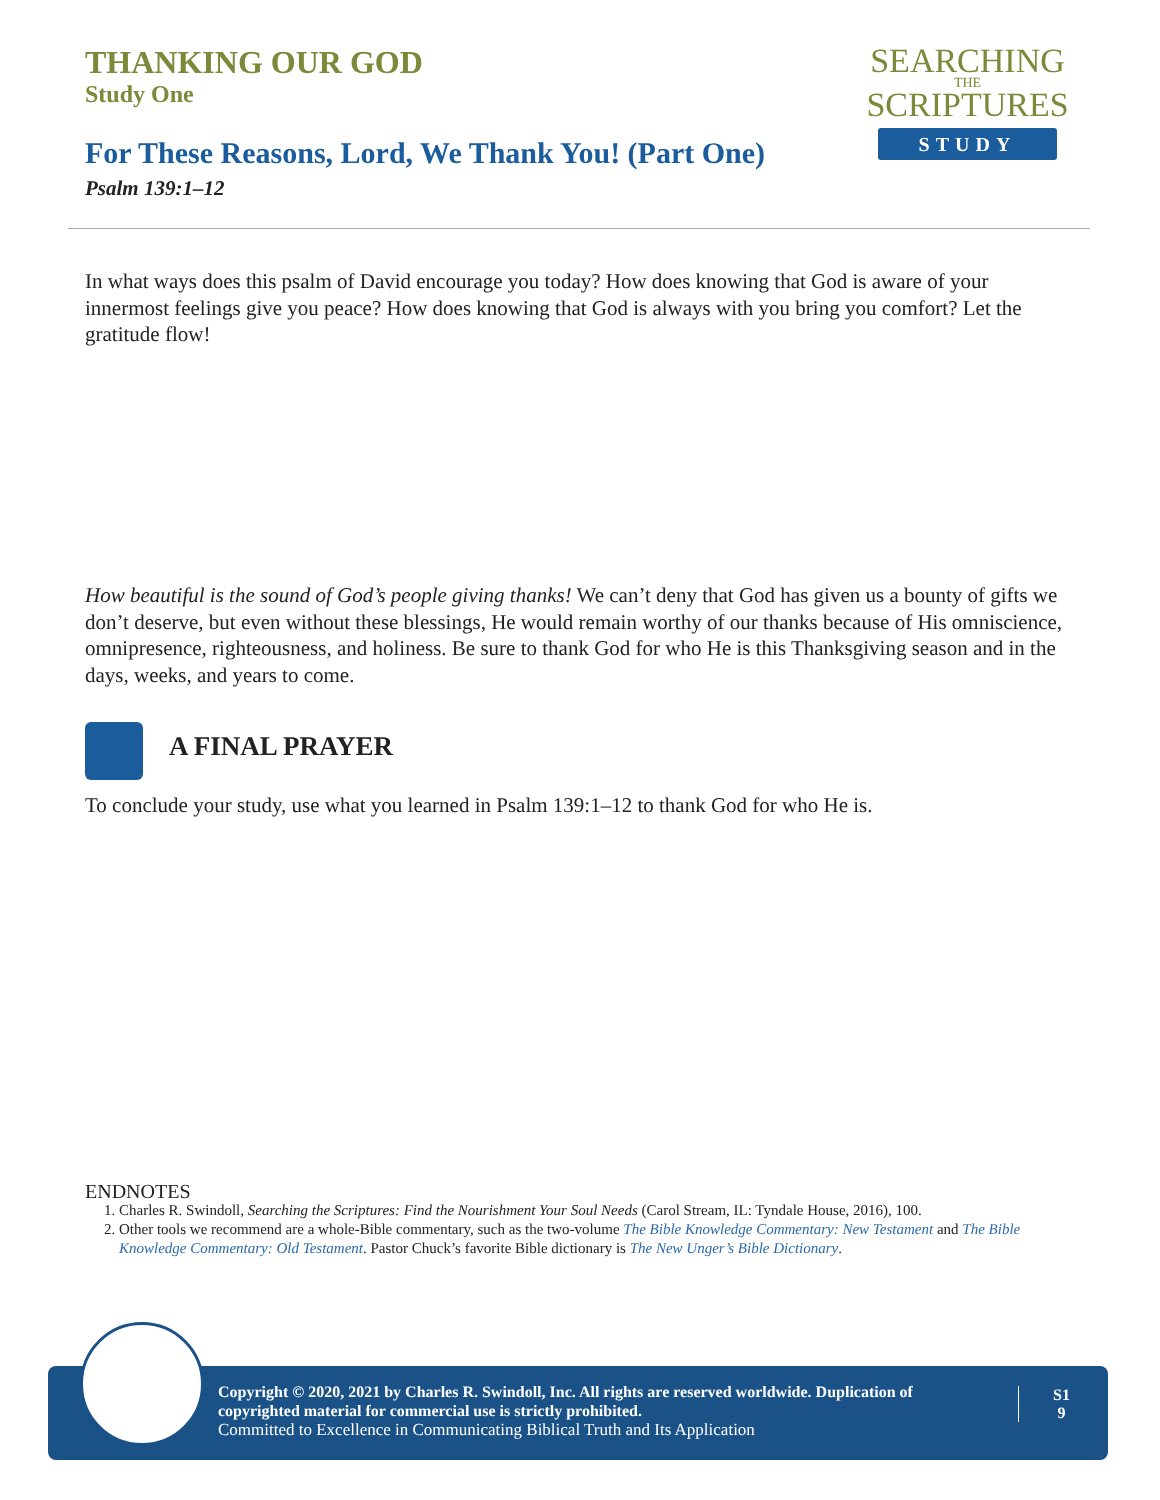THANKING OUR GOD
Study One
SEARCHING
THE
SCRIPTURES
STUDY
For These Reasons, Lord, We Thank You! (Part One)
Psalm 139:1–12
In what ways does this psalm of David encourage you today? How does knowing that God is aware of your innermost feelings give you peace? How does knowing that God is always with you bring you comfort? Let the gratitude flow!
How beautiful is the sound of God’s people giving thanks! We can’t deny that God has given us a bounty of gifts we don’t deserve, but even without these blessings, He would remain worthy of our thanks because of His omniscience, omnipresence, righteousness, and holiness. Be sure to thank God for who He is this Thanksgiving season and in the days, weeks, and years to come.
A FINAL PRAYER
To conclude your study, use what you learned in Psalm 139:1–12 to thank God for who He is.
ENDNOTES
1. Charles R. Swindoll, Searching the Scriptures: Find the Nourishment Your Soul Needs (Carol Stream, IL: Tyndale House, 2016), 100.
2. Other tools we recommend are a whole-Bible commentary, such as the two-volume The Bible Knowledge Commentary: New Testament and The Bible Knowledge Commentary: Old Testament. Pastor Chuck’s favorite Bible dictionary is The New Unger’s Bible Dictionary.
Copyright © 2020, 2021 by Charles R. Swindoll, Inc. All rights are reserved worldwide. Duplication of copyrighted material for commercial use is strictly prohibited.
Committed to Excellence in Communicating Biblical Truth and Its Application
S1
9